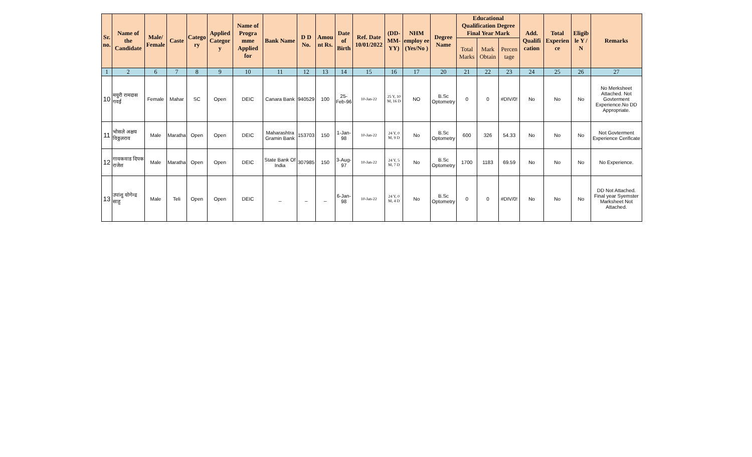| Sr. no. | Name of the Candidate | Male/ Female | Caste | Catego ry | Applied Categor y | Name of Progra mme Applied for | Bank Name | D D No. | Amou nt Rs. | Date of Birth | Ref. Date 10/01/2022 | (DD-MM-YY) | NHM employ ee (Yes/No ) | Degree Name | Educational Qualification Degree Final Year Mark | | | Add. Qualifi cation | Total Experien ce | Eligib le Y / N | Remarks |
| --- | --- | --- | --- | --- | --- | --- | --- | --- | --- | --- | --- | --- | --- | --- | --- | --- | --- | --- | --- | --- | --- |
| | | | | | | | | | | | | | | | Total Marks | Mark Obtain | Percen tage | | | | |
| 1 | 2 | 6 | 7 | 8 | 9 | 10 | 11 | 12 | 13 | 14 | 15 | 16 | 17 | 20 | 21 | 22 | 23 | 24 | 25 | 26 | 27 |
| 10 | मयुरी रामदास गवई | Female | Mahar | SC | Open | DEIC | Canara Bank | 940529 | 100 | 25-Feb-96 | 10-Jan-22 | 25 Y, 10 M, 16 D | NO | B.Sc Optometry | 0 | 0 | #DIV/0! | No | No | No | No Merksheet Attached. Not Govterment Experience.No DD Appropriate. |
| 11 | भोसले अक्षय विठ्ठलराव | Male | Maratha | Open | Open | DEIC | Maharashtra Gramin Bank | 153703 | 150 | 1-Jan-98 | 10-Jan-22 | 24 Y, 0 M, 9 D | No | B.Sc Optometry | 600 | 326 | 54.33 | No | No | No | Not Govterment Experience Cerificate |
| 12 | गायकवाड दिपक राजेश | Male | Maratha | Open | Open | DEIC | State Bank Of India | 307985 | 150 | 3-Aug-97 | 10-Jan-22 | 24 Y, 5 M, 7 D | No | B.Sc Optometry | 1700 | 1183 | 69.59 | No | No | No | No Experience. |
| 13 | उपांशु योगेन्द्र साहु | Male | Teli | Open | Open | DEIC | _ | _ | _ | 6-Jan-98 | 10-Jan-22 | 24 Y, 0 M, 4 D | No | B.Sc Optometry | 0 | 0 | #DIV/0! | No | No | No | DD Not Attached. Final year Syemster Marksheet Not Attached. |